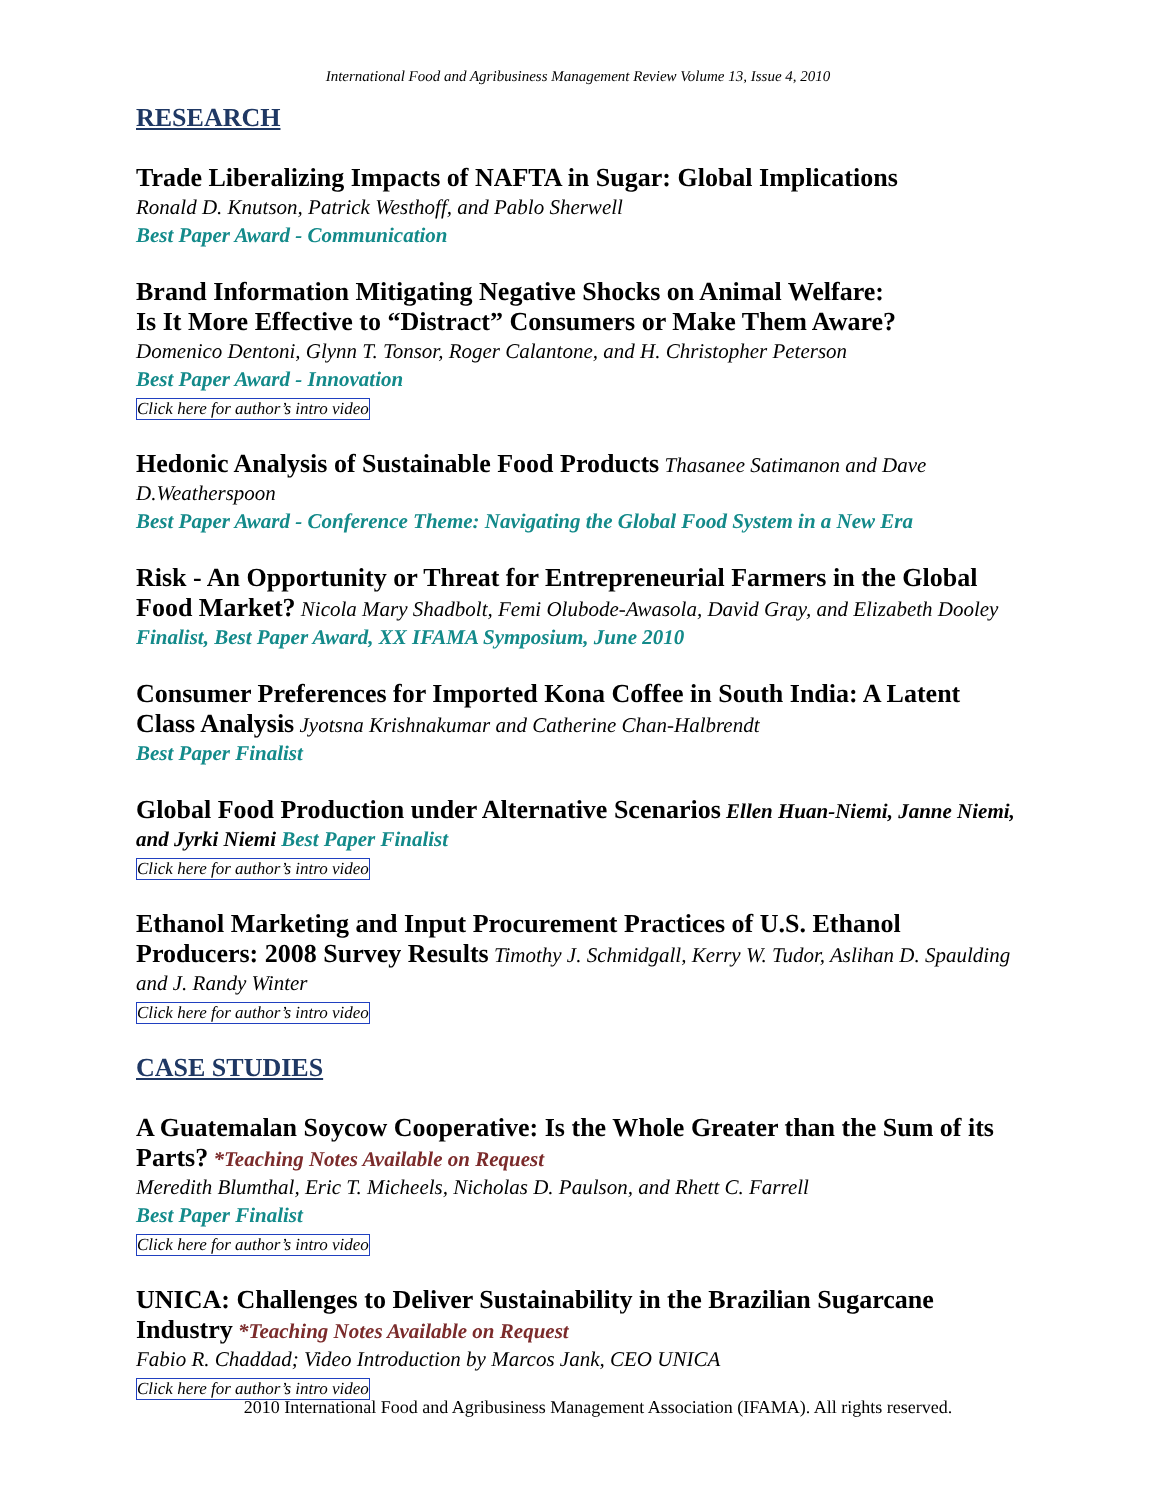International Food and Agribusiness Management Review Volume 13, Issue 4, 2010
RESEARCH
Trade Liberalizing Impacts of NAFTA in Sugar: Global Implications
Ronald D. Knutson, Patrick Westhoff, and Pablo Sherwell
Best Paper Award - Communication
Brand Information Mitigating Negative Shocks on Animal Welfare:
Is It More Effective to “Distract” Consumers or Make Them Aware?
Domenico Dentoni, Glynn T. Tonsor, Roger Calantone, and H. Christopher Peterson
Best Paper Award - Innovation
Click here for author’s intro video
Hedonic Analysis of Sustainable Food Products Thasanee Satimanon and Dave D.Weatherspoon
Best Paper Award - Conference Theme: Navigating the Global Food System in a New Era
Risk - An Opportunity or Threat for Entrepreneurial Farmers in the Global Food Market? Nicola Mary Shadbolt, Femi Olubode-Awasola, David Gray, and Elizabeth Dooley Finalist, Best Paper Award, XX IFAMA Symposium, June 2010
Consumer Preferences for Imported Kona Coffee in South India: A Latent Class Analysis Jyotsna Krishnakumar and Catherine Chan-Halbrendt
Best Paper Finalist
Global Food Production under Alternative Scenarios Ellen Huan-Niemi, Janne Niemi, and Jyrki Niemi Best Paper Finalist
Click here for author’s intro video
Ethanol Marketing and Input Procurement Practices of U.S. Ethanol Producers: 2008 Survey Results Timothy J. Schmidgall, Kerry W. Tudor, Aslihan D. Spaulding and J. Randy Winter
Click here for author’s intro video
CASE STUDIES
A Guatemalan Soycow Cooperative: Is the Whole Greater than the Sum of its Parts? *Teaching Notes Available on Request
Meredith Blumthal, Eric T. Micheels, Nicholas D. Paulson, and Rhett C. Farrell
Best Paper Finalist
Click here for author’s intro video
UNICA: Challenges to Deliver Sustainability in the Brazilian Sugarcane Industry *Teaching Notes Available on Request
Fabio R. Chaddad; Video Introduction by Marcos Jank, CEO UNICA
Click here for author’s intro video
2010 International Food and Agribusiness Management Association (IFAMA). All rights reserved.